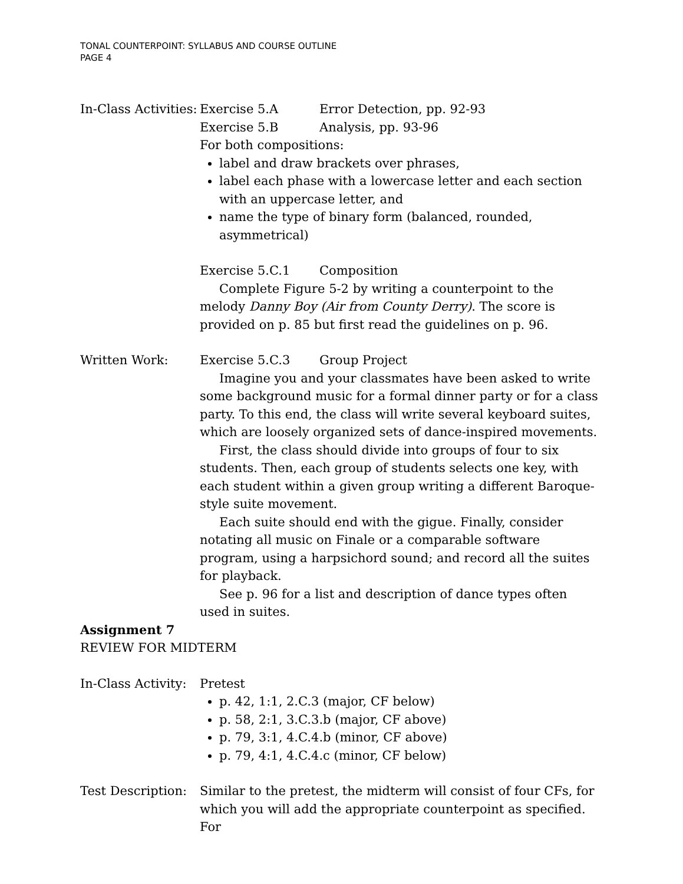TONAL COUNTERPOINT: SYLLABUS AND COURSE OUTLINE
PAGE 4
In-Class Activities:
Exercise 5.A Error Detection, pp. 92-93
Exercise 5.B Analysis, pp. 93-96
For both compositions:
label and draw brackets over phrases,
label each phase with a lowercase letter and each section with an uppercase letter, and
name the type of binary form (balanced, rounded, asymmetrical)
Exercise 5.C.1 Composition
Complete Figure 5-2 by writing a counterpoint to the melody Danny Boy (Air from County Derry). The score is provided on p. 85 but first read the guidelines on p. 96.
Written Work: Exercise 5.C.3 Group Project
Imagine you and your classmates have been asked to write some background music for a formal dinner party or for a class party. To this end, the class will write several keyboard suites, which are loosely organized sets of dance-inspired movements.
First, the class should divide into groups of four to six students. Then, each group of students selects one key, with each student within a given group writing a different Baroque-style suite movement.
Each suite should end with the gigue. Finally, consider notating all music on Finale or a comparable software program, using a harpsichord sound; and record all the suites for playback.
See p. 96 for a list and description of dance types often used in suites.
Assignment 7
REVIEW FOR MIDTERM
In-Class Activity:
Pretest
p. 42, 1:1, 2.C.3 (major, CF below)
p. 58, 2:1, 3.C.3.b (major, CF above)
p. 79, 3:1, 4.C.4.b (minor, CF above)
p. 79, 4:1, 4.C.4.c (minor, CF below)
Test Description:
Similar to the pretest, the midterm will consist of four CFs, for which you will add the appropriate counterpoint as specified. For